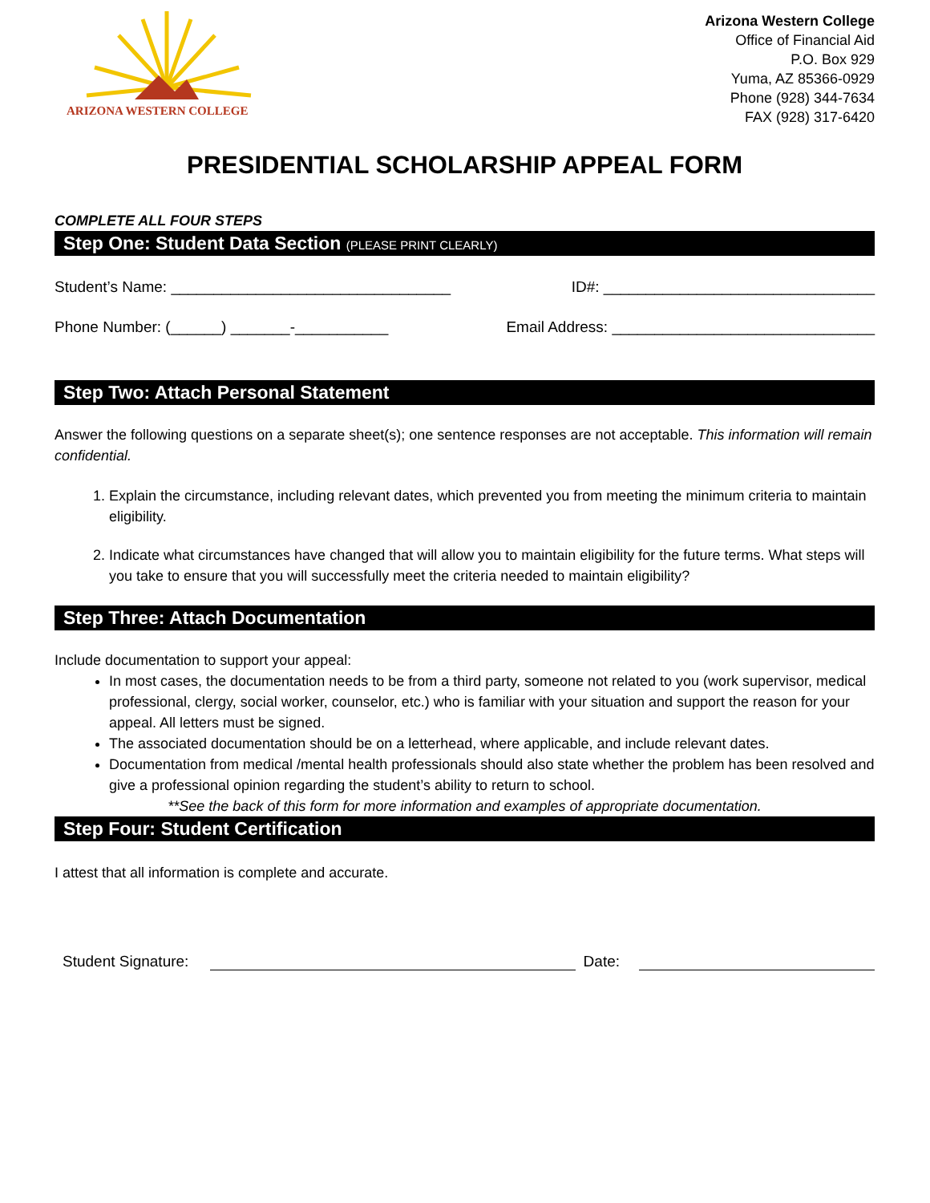ARIZONA WESTERN COLLEGE
Arizona Western College
Office of Financial Aid
P.O. Box 929
Yuma, AZ 85366-0929
Phone (928) 344-7634
FAX (928) 317-6420
PRESIDENTIAL SCHOLARSHIP APPEAL FORM
COMPLETE ALL FOUR STEPS
Step One: Student Data Section (PLEASE PRINT CLEARLY)
Student’s Name: _________________________________ ID#: ________________________________
Phone Number: (______) _______-___________ Email Address: _______________________________
Step Two: Attach Personal Statement
Answer the following questions on a separate sheet(s); one sentence responses are not acceptable. This information will remain confidential.
1. Explain the circumstance, including relevant dates, which prevented you from meeting the minimum criteria to maintain eligibility.
2. Indicate what circumstances have changed that will allow you to maintain eligibility for the future terms. What steps will you take to ensure that you will successfully meet the criteria needed to maintain eligibility?
Step Three: Attach Documentation
Include documentation to support your appeal:
In most cases, the documentation needs to be from a third party, someone not related to you (work supervisor, medical professional, clergy, social worker, counselor, etc.) who is familiar with your situation and support the reason for your appeal. All letters must be signed.
The associated documentation should be on a letterhead, where applicable, and include relevant dates.
Documentation from medical /mental health professionals should also state whether the problem has been resolved and give a professional opinion regarding the student’s ability to return to school.
**See the back of this form for more information and examples of appropriate documentation.
Step Four: Student Certification
I attest that all information is complete and accurate.
Student Signature: Date: